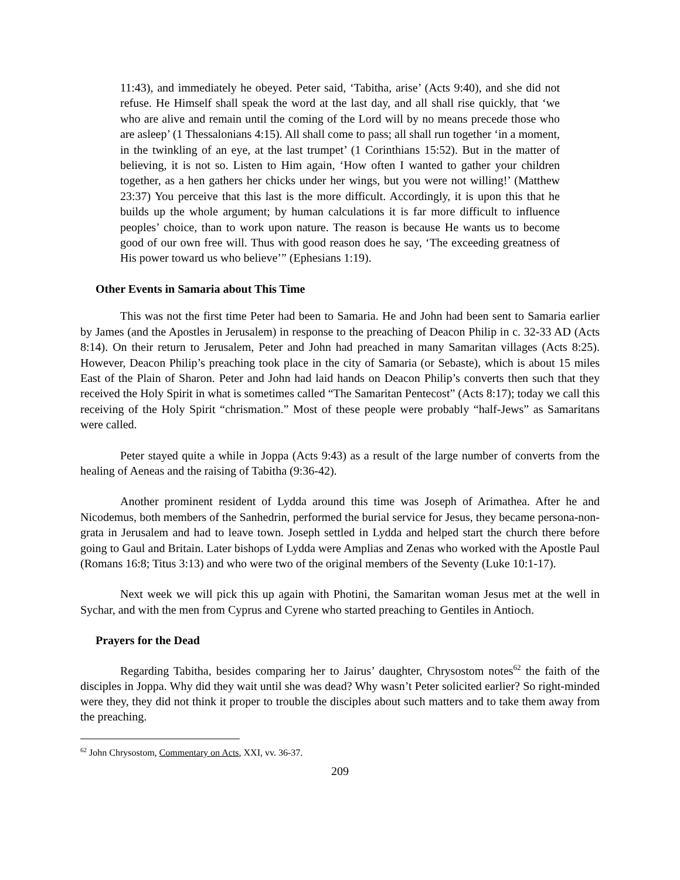11:43), and immediately he obeyed. Peter said, ‘Tabitha, arise’ (Acts 9:40), and she did not refuse. He Himself shall speak the word at the last day, and all shall rise quickly, that ‘we who are alive and remain until the coming of the Lord will by no means precede those who are asleep’ (1 Thessalonians 4:15). All shall come to pass; all shall run together ‘in a moment, in the twinkling of an eye, at the last trumpet’ (1 Corinthians 15:52). But in the matter of believing, it is not so. Listen to Him again, ‘How often I wanted to gather your children together, as a hen gathers her chicks under her wings, but you were not willing!’ (Matthew 23:37) You perceive that this last is the more difficult. Accordingly, it is upon this that he builds up the whole argument; by human calculations it is far more difficult to influence peoples’ choice, than to work upon nature. The reason is because He wants us to become good of our own free will. Thus with good reason does he say, ‘The exceeding greatness of His power toward us who believe’” (Ephesians 1:19).
Other Events in Samaria about This Time
This was not the first time Peter had been to Samaria. He and John had been sent to Samaria earlier by James (and the Apostles in Jerusalem) in response to the preaching of Deacon Philip in c. 32-33 AD (Acts 8:14). On their return to Jerusalem, Peter and John had preached in many Samaritan villages (Acts 8:25). However, Deacon Philip’s preaching took place in the city of Samaria (or Sebaste), which is about 15 miles East of the Plain of Sharon. Peter and John had laid hands on Deacon Philip’s converts then such that they received the Holy Spirit in what is sometimes called “The Samaritan Pentecost” (Acts 8:17); today we call this receiving of the Holy Spirit “chrismation.” Most of these people were probably “half-Jews” as Samaritans were called.
Peter stayed quite a while in Joppa (Acts 9:43) as a result of the large number of converts from the healing of Aeneas and the raising of Tabitha (9:36-42).
Another prominent resident of Lydda around this time was Joseph of Arimathea. After he and Nicodemus, both members of the Sanhedrin, performed the burial service for Jesus, they became persona-non-grata in Jerusalem and had to leave town. Joseph settled in Lydda and helped start the church there before going to Gaul and Britain. Later bishops of Lydda were Amplias and Zenas who worked with the Apostle Paul (Romans 16:8; Titus 3:13) and who were two of the original members of the Seventy (Luke 10:1-17).
Next week we will pick this up again with Photini, the Samaritan woman Jesus met at the well in Sychar, and with the men from Cyprus and Cyrene who started preaching to Gentiles in Antioch.
Prayers for the Dead
Regarding Tabitha, besides comparing her to Jairus’ daughter, Chrysostom notes<sup>62</sup> the faith of the disciples in Joppa. Why did they wait until she was dead? Why wasn’t Peter solicited earlier? So right-minded were they, they did not think it proper to trouble the disciples about such matters and to take them away from the preaching.
<sup>62</sup> John Chrysostom, Commentary on Acts, XXI, vv. 36-37.
209